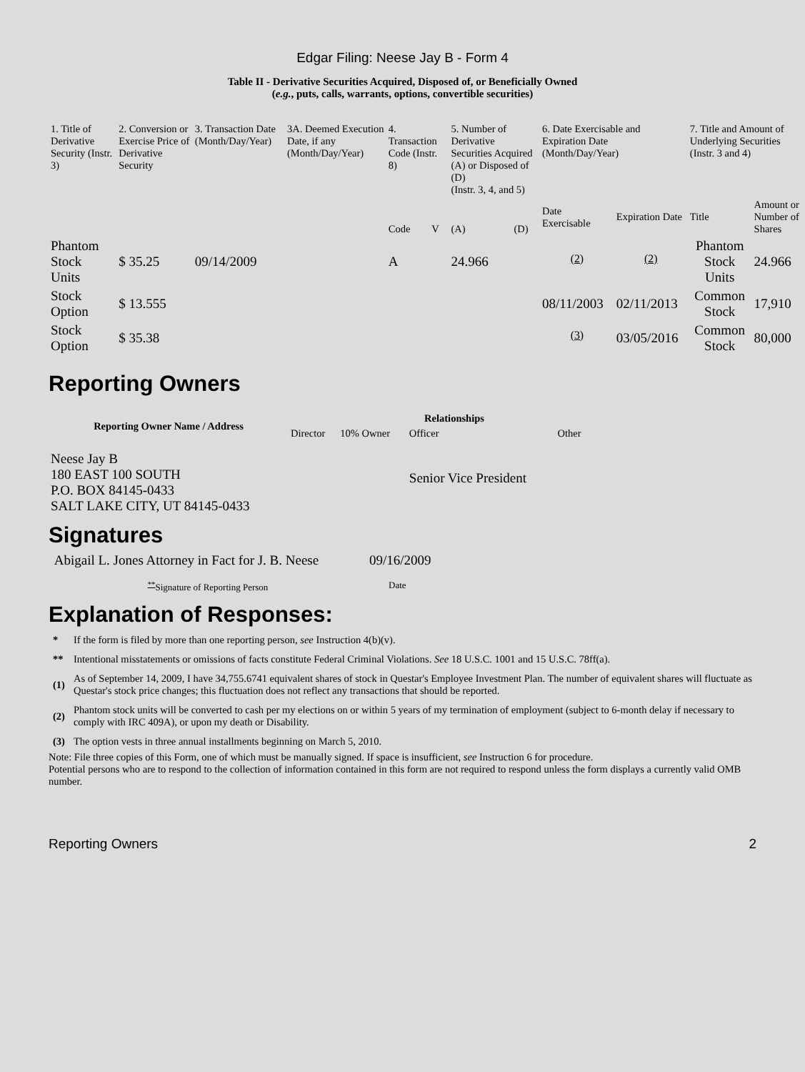Edgar Filing: Neese Jay B - Form 4
Table II - Derivative Securities Acquired, Disposed of, or Beneficially Owned
(e.g., puts, calls, warrants, options, convertible securities)
| 1. Title of Derivative Security (Instr. 3) | 2. Conversion or Exercise Price of Derivative Security | 3. Transaction Date (Month/Day/Year) | 3A. Deemed Execution Date, if any (Month/Day/Year) | 4. Transaction Code (Instr. 8) | | 5. Number of Derivative Securities Acquired (A) or Disposed of (D) (Instr. 3, 4, and 5) | | 6. Date Exercisable and Expiration Date (Month/Day/Year) | | 7. Title and Amount of Underlying Securities (Instr. 3 and 4) | |
| | | | | Code | V | (A) | (D) | Date Exercisable | Expiration Date | Title | Amount or Number of Shares |
| Phantom Stock Units | $ 35.25 | 09/14/2009 | | A | | 24.966 | | <sup>(2)</sup> | <sup>(2)</sup> | Phantom Stock Units | 24.966 |
| Stock Option | $ 13.555 | | | | | | | 08/11/2003 | 02/11/2013 | Common Stock | 17,910 |
| Stock Option | $ 35.38 | | | | | | | <sup>(3)</sup> | 03/05/2016 | Common Stock | 80,000 |
Reporting Owners
| Reporting Owner Name / Address | Relationships | | | |
| --- | --- | --- | --- | --- |
| | Director | 10% Owner | Officer | Other |
| Neese Jay B 180 EAST 100 SOUTH P.O. BOX 84145-0433 SALT LAKE CITY, UT 84145-0433 | | | Senior Vice President | |
Signatures
| Abigail L. Jones Attorney in Fact for J. B. Neese | 09/16/2009 |
| <sup>**</sup> Signature of Reporting Person | Date |
Explanation of Responses:
| * | If the form is filed by more than one reporting person, see Instruction 4(b)(v). |
| ** | Intentional misstatements or omissions of facts constitute Federal Criminal Violations. See 18 U.S.C. 1001 and 15 U.S.C. 78ff(a). |
| (1) | As of September 14, 2009, I have 34,755.6741 equivalent shares of stock in Questar's Employee Investment Plan. The number of equivalent shares will fluctuate as Questar's stock price changes; this fluctuation does not reflect any transactions that should be reported. |
| (2) | Phantom stock units will be converted to cash per my elections on or within 5 years of my termination of employment (subject to 6-month delay if necessary to comply with IRC 409A), or upon my death or Disability. |
| (3) | The option vests in three annual installments beginning on March 5, 2010. |
Note: File three copies of this Form, one of which must be manually signed. If space is insufficient, see Instruction 6 for procedure.
Potential persons who are to respond to the collection of information contained in this form are not required to respond unless the form displays a currently valid OMB number.
Reporting Owners 2